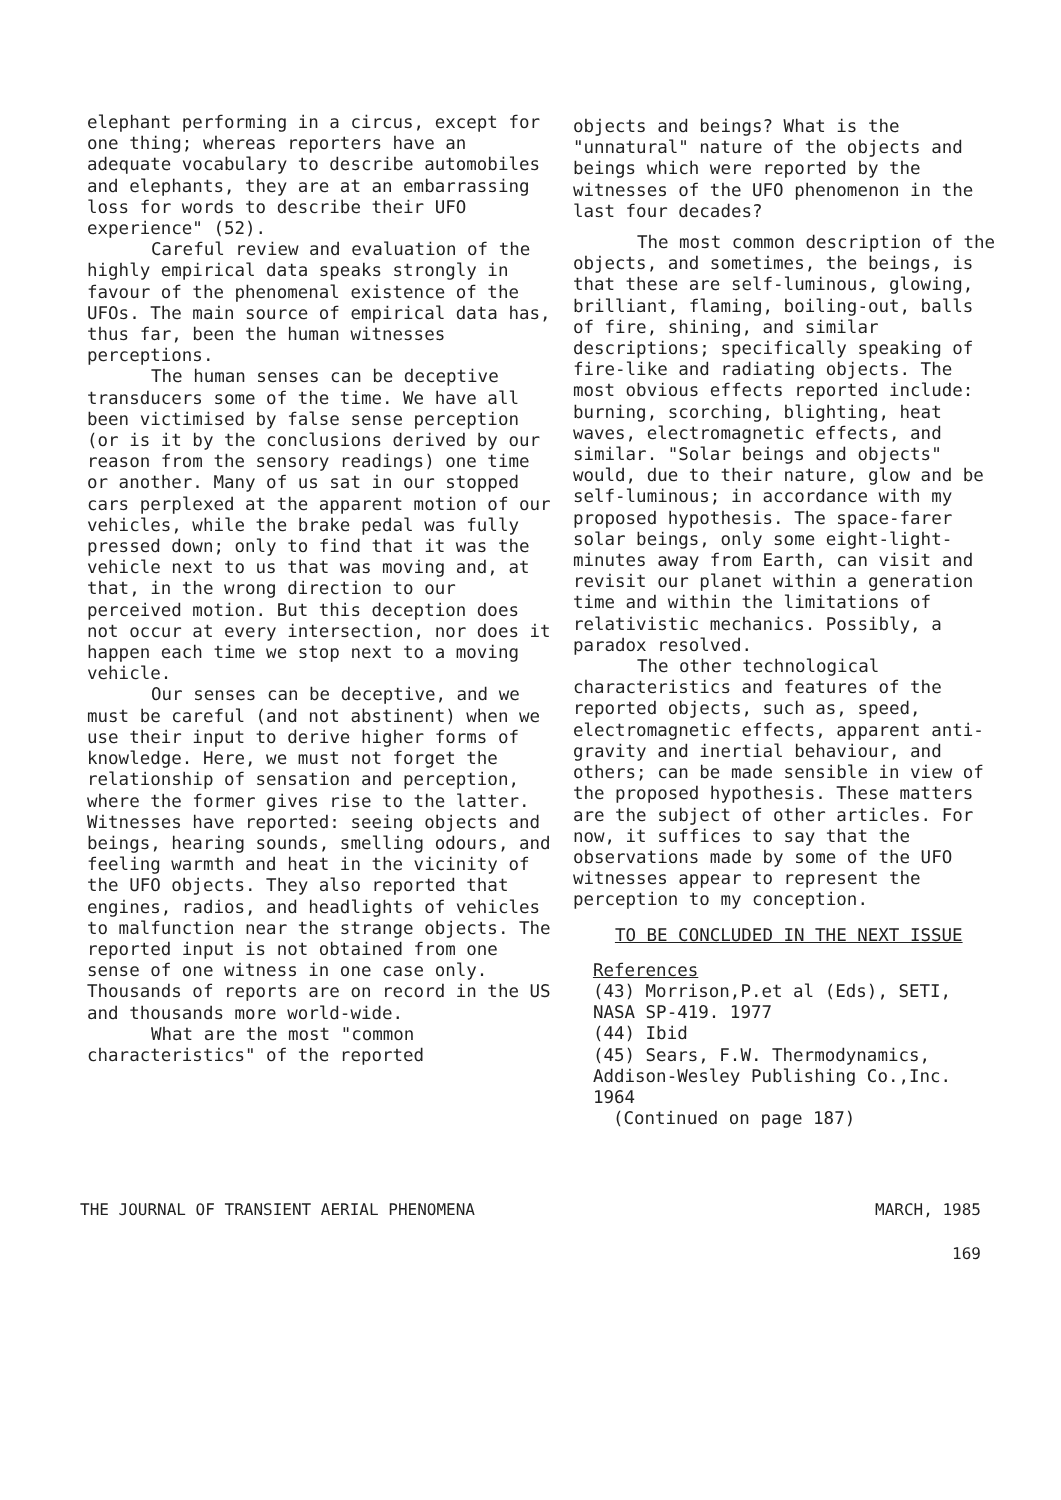elephant performing in a circus, except for one thing; whereas reporters have an adequate vocabulary to describe automobiles and elephants, they are at an embarrassing loss for words to describe their UFO experience" (52).
Careful review and evaluation of the highly empirical data speaks strongly in favour of the phenomenal existence of the UFOs. The main source of empirical data has, thus far, been the human witnesses perceptions.
The human senses can be deceptive transducers some of the time. We have all been victimised by false sense perception (or is it by the conclusions derived by our reason from the sensory readings) one time or another. Many of us sat in our stopped cars perplexed at the apparent motion of our vehicles, while the brake pedal was fully pressed down; only to find that it was the vehicle next to us that was moving and, at that, in the wrong direction to our perceived motion. But this deception does not occur at every intersection, nor does it happen each time we stop next to a moving vehicle.
Our senses can be deceptive, and we must be careful (and not abstinent) when we use their input to derive higher forms of knowledge. Here, we must not forget the relationship of sensation and perception, where the former gives rise to the latter. Witnesses have reported: seeing objects and beings, hearing sounds, smelling odours, and feeling warmth and heat in the vicinity of the UFO objects. They also reported that engines, radios, and headlights of vehicles to malfunction near the strange objects. The reported input is not obtained from one sense of one witness in one case only. Thousands of reports are on record in the US and thousands more world-wide.
What are the most "common characteristics" of the reported
objects and beings? What is the "unnatural" nature of the objects and beings which were reported by the witnesses of the UFO phenomenon in the last four decades?
The most common description of the objects, and sometimes, the beings, is that these are self-luminous, glowing, brilliant, flaming, boiling-out, balls of fire, shining, and similar descriptions; specifically speaking of fire-like and radiating objects. The most obvious effects reported include: burning, scorching, blighting, heat waves, electromagnetic effects, and similar. "Solar beings and objects" would, due to their nature, glow and be self-luminous; in accordance with my proposed hypothesis. The space-farer solar beings, only some eight-light-minutes away from Earth, can visit and revisit our planet within a generation time and within the limitations of relativistic mechanics. Possibly, a paradox resolved.
The other technological characteristics and features of the reported objects, such as, speed, electromagnetic effects, apparent anti-gravity and inertial behaviour, and others; can be made sensible in view of the proposed hypothesis. These matters are the subject of other articles. For now, it suffices to say that the observations made by some of the UFO witnesses appear to represent the perception to my conception.
TO BE CONCLUDED IN THE NEXT ISSUE
References
(43) Morrison,P.et al (Eds), SETI, NASA SP-419. 1977
(44) Ibid
(45) Sears, F.W. Thermodynamics, Addison-Wesley Publishing Co.,Inc. 1964
(Continued on page 187)
THE JOURNAL OF TRANSIENT AERIAL PHENOMENA MARCH, 1985
169